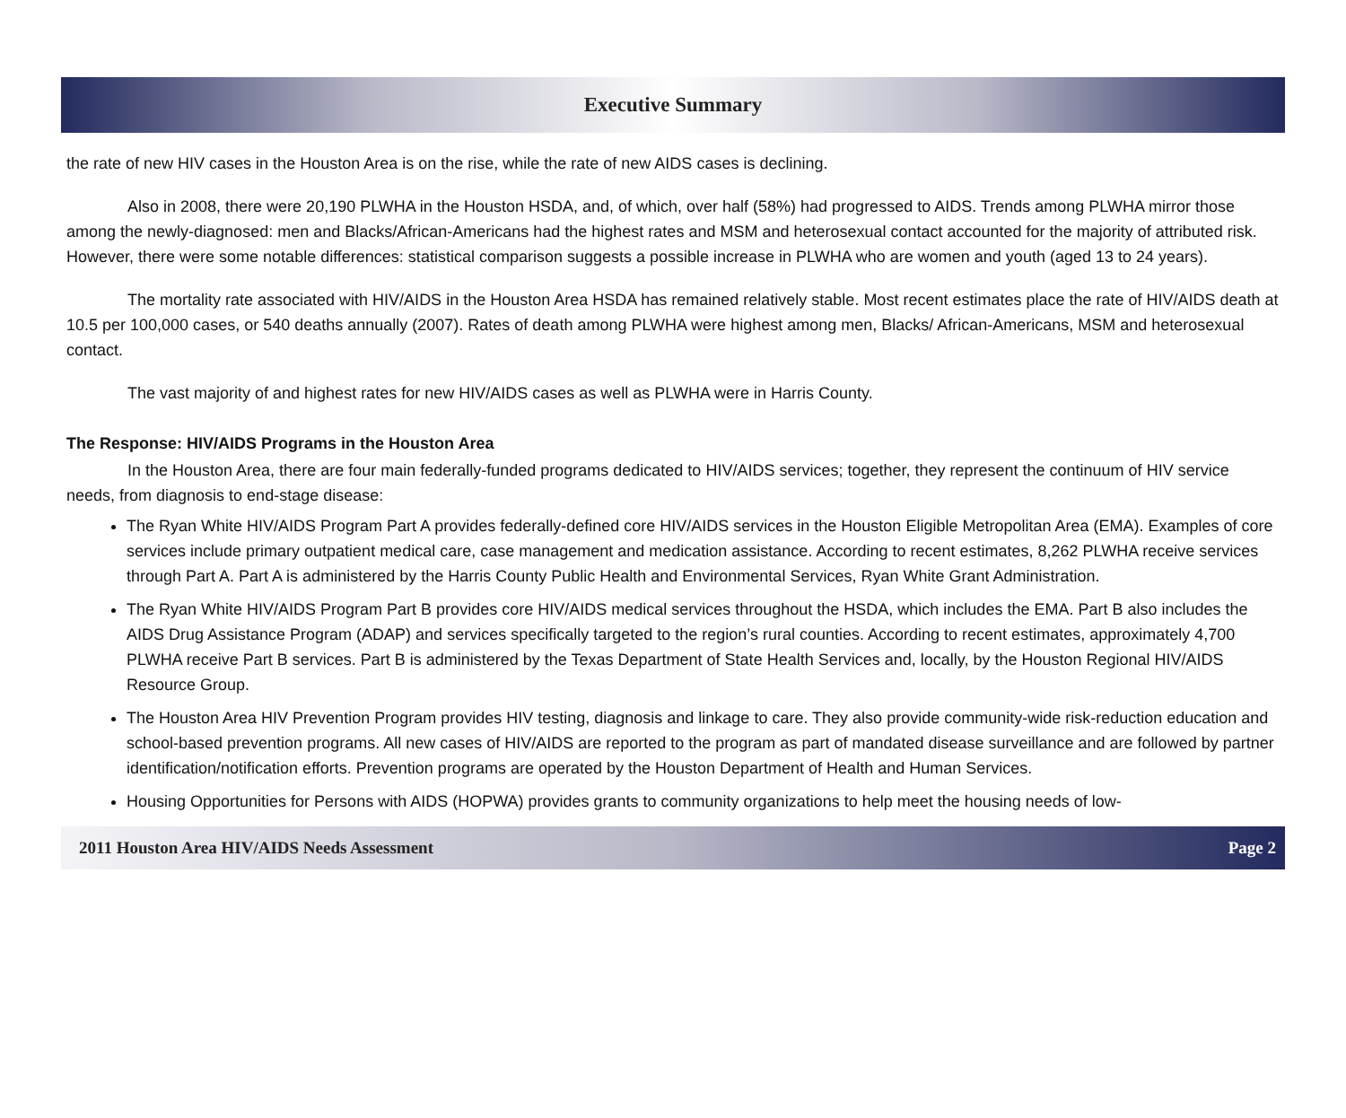Executive Summary
the rate of new HIV cases in the Houston Area is on the rise, while the rate of new AIDS cases is declining.
Also in 2008, there were 20,190 PLWHA in the Houston HSDA, and, of which, over half (58%) had progressed to AIDS. Trends among PLWHA mirror those among the newly-diagnosed: men and Blacks/African-Americans had the highest rates and MSM and heterosexual contact accounted for the majority of attributed risk. However, there were some notable differences: statistical comparison suggests a possible increase in PLWHA who are women and youth (aged 13 to 24 years).
The mortality rate associated with HIV/AIDS in the Houston Area HSDA has remained relatively stable. Most recent estimates place the rate of HIV/AIDS death at 10.5 per 100,000 cases, or 540 deaths annually (2007). Rates of death among PLWHA were highest among men, Blacks/ African-Americans, MSM and heterosexual contact.
The vast majority of and highest rates for new HIV/AIDS cases as well as PLWHA were in Harris County.
The Response: HIV/AIDS Programs in the Houston Area
In the Houston Area, there are four main federally-funded programs dedicated to HIV/AIDS services; together, they represent the continuum of HIV service needs, from diagnosis to end-stage disease:
The Ryan White HIV/AIDS Program Part A provides federally-defined core HIV/AIDS services in the Houston Eligible Metropolitan Area (EMA). Examples of core services include primary outpatient medical care, case management and medication assistance. According to recent estimates, 8,262 PLWHA receive services through Part A. Part A is administered by the Harris County Public Health and Environmental Services, Ryan White Grant Administration.
The Ryan White HIV/AIDS Program Part B provides core HIV/AIDS medical services throughout the HSDA, which includes the EMA. Part B also includes the AIDS Drug Assistance Program (ADAP) and services specifically targeted to the region’s rural counties. According to recent estimates, approximately 4,700 PLWHA receive Part B services. Part B is administered by the Texas Department of State Health Services and, locally, by the Houston Regional HIV/AIDS Resource Group.
The Houston Area HIV Prevention Program provides HIV testing, diagnosis and linkage to care. They also provide community-wide risk-reduction education and school-based prevention programs. All new cases of HIV/AIDS are reported to the program as part of mandated disease surveillance and are followed by partner identification/notification efforts. Prevention programs are operated by the Houston Department of Health and Human Services.
Housing Opportunities for Persons with AIDS (HOPWA) provides grants to community organizations to help meet the housing needs of low-
2011 Houston Area HIV/AIDS Needs Assessment Page 2